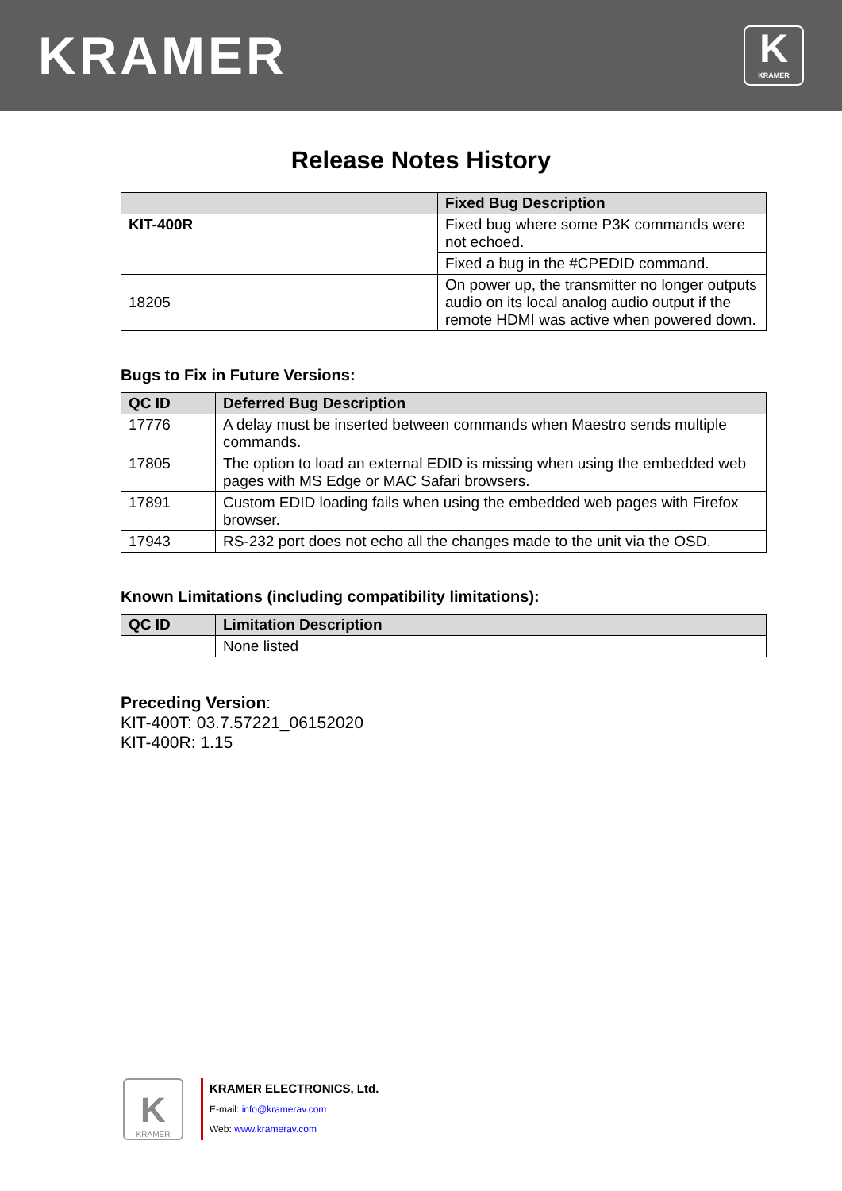KRAMER
K
KRAMER
Release Notes History
| | Fixed Bug Description |
| --- | --- |
| KIT-400R | Fixed bug where some P3K commands were not echoed. |
| | Fixed a bug in the #CPEDID command. |
| 18205 | On power up, the transmitter no longer outputs audio on its local analog audio output if the remote HDMI was active when powered down. |
Bugs to Fix in Future Versions:
| QC ID | Deferred Bug Description |
| --- | --- |
| 17776 | A delay must be inserted between commands when Maestro sends multiple commands. |
| 17805 | The option to load an external EDID is missing when using the embedded web pages with MS Edge or MAC Safari browsers. |
| 17891 | Custom EDID loading fails when using the embedded web pages with Firefox browser. |
| 17943 | RS-232 port does not echo all the changes made to the unit via the OSD. |
Known Limitations (including compatibility limitations):
| QC ID | Limitation Description |
| --- | --- |
| | None listed |
Preceding Version:
KIT-400T: 03.7.57221_06152020
KIT-400R: 1.15
K
KRAMER
KRAMER ELECTRONICS, Ltd.
E-mail: info@kramerav.com
Web: www.kramerav.com